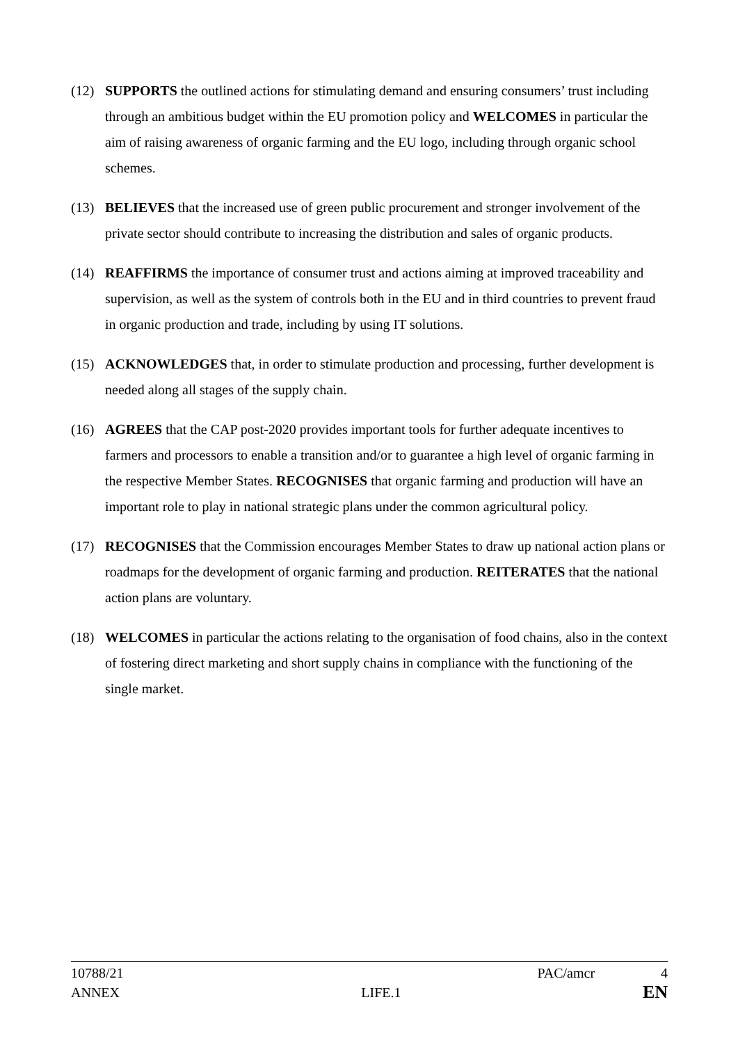(12) SUPPORTS the outlined actions for stimulating demand and ensuring consumers’ trust including through an ambitious budget within the EU promotion policy and WELCOMES in particular the aim of raising awareness of organic farming and the EU logo, including through organic school schemes.
(13) BELIEVES that the increased use of green public procurement and stronger involvement of the private sector should contribute to increasing the distribution and sales of organic products.
(14) REAFFIRMS the importance of consumer trust and actions aiming at improved traceability and supervision, as well as the system of controls both in the EU and in third countries to prevent fraud in organic production and trade, including by using IT solutions.
(15) ACKNOWLEDGES that, in order to stimulate production and processing, further development is needed along all stages of the supply chain.
(16) AGREES that the CAP post-2020 provides important tools for further adequate incentives to farmers and processors to enable a transition and/or to guarantee a high level of organic farming in the respective Member States. RECOGNISES that organic farming and production will have an important role to play in national strategic plans under the common agricultural policy.
(17) RECOGNISES that the Commission encourages Member States to draw up national action plans or roadmaps for the development of organic farming and production. REITERATES that the national action plans are voluntary.
(18) WELCOMES in particular the actions relating to the organisation of food chains, also in the context of fostering direct marketing and short supply chains in compliance with the functioning of the single market.
10788/21 PAC/amcr 4
ANNEX LIFE.1 EN